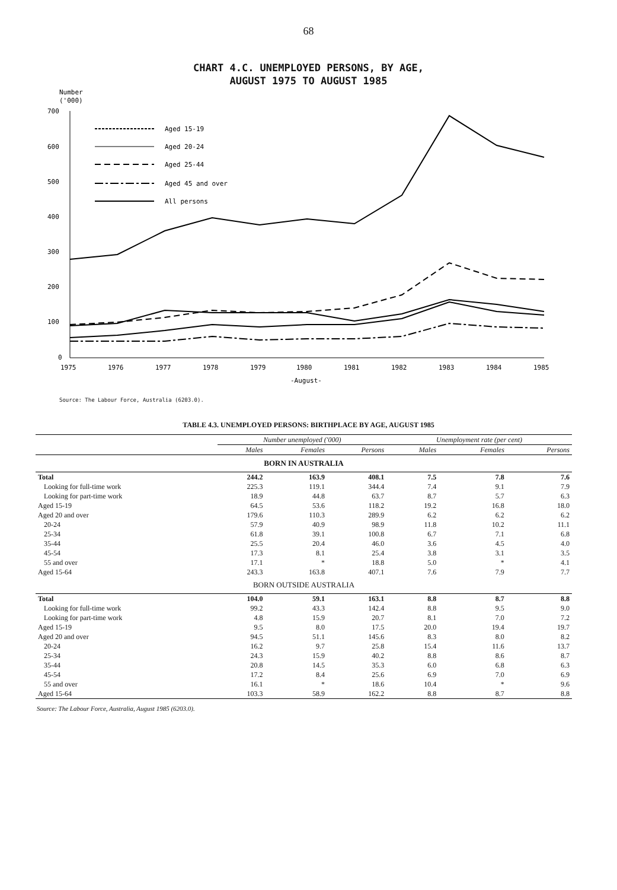68
CHART 4.C. UNEMPLOYED PERSONS, BY AGE,
AUGUST 1975 TO AUGUST 1985
Number
('000)
700
600
500
400
300
200
100
0
1975
1976
1977
1978
1979
1980
1981
1982
1983
1984
1985
-August-
Aged 15-19
Aged 20-24
Aged 25-44
Aged 45 and over
All persons
Source: The Labour Force, Australia (6203.0).
TABLE 4.3. UNEMPLOYED PERSONS: BIRTHPLACE BY AGE, AUGUST 1985
| | Number unemployed ('000) | | | Unemployment rate (per cent) | | |
| --- | --- | --- | --- | --- | --- | --- |
| | Males | Females | Persons | Males | Females | Persons |
| BORN IN AUSTRALIA | | | | | | |
| Total | 244.2 | 163.9 | 408.1 | 7.5 | 7.8 | 7.6 |
| Looking for full-time work | 225.3 | 119.1 | 344.4 | 7.4 | 9.1 | 7.9 |
| Looking for part-time work | 18.9 | 44.8 | 63.7 | 8.7 | 5.7 | 6.3 |
| Aged 15-19 | 64.5 | 53.6 | 118.2 | 19.2 | 16.8 | 18.0 |
| Aged 20 and over | 179.6 | 110.3 | 289.9 | 6.2 | 6.2 | 6.2 |
| 20-24 | 57.9 | 40.9 | 98.9 | 11.8 | 10.2 | 11.1 |
| 25-34 | 61.8 | 39.1 | 100.8 | 6.7 | 7.1 | 6.8 |
| 35-44 | 25.5 | 20.4 | 46.0 | 3.6 | 4.5 | 4.0 |
| 45-54 | 17.3 | 8.1 | 25.4 | 3.8 | 3.1 | 3.5 |
| 55 and over | 17.1 | * | 18.8 | 5.0 | * | 4.1 |
| Aged 15-64 | 243.3 | 163.8 | 407.1 | 7.6 | 7.9 | 7.7 |
| BORN OUTSIDE AUSTRALIA | | | | | | |
| Total | 104.0 | 59.1 | 163.1 | 8.8 | 8.7 | 8.8 |
| Looking for full-time work | 99.2 | 43.3 | 142.4 | 8.8 | 9.5 | 9.0 |
| Looking for part-time work | 4.8 | 15.9 | 20.7 | 8.1 | 7.0 | 7.2 |
| Aged 15-19 | 9.5 | 8.0 | 17.5 | 20.0 | 19.4 | 19.7 |
| Aged 20 and over | 94.5 | 51.1 | 145.6 | 8.3 | 8.0 | 8.2 |
| 20-24 | 16.2 | 9.7 | 25.8 | 15.4 | 11.6 | 13.7 |
| 25-34 | 24.3 | 15.9 | 40.2 | 8.8 | 8.6 | 8.7 |
| 35-44 | 20.8 | 14.5 | 35.3 | 6.0 | 6.8 | 6.3 |
| 45-54 | 17.2 | 8.4 | 25.6 | 6.9 | 7.0 | 6.9 |
| 55 and over | 16.1 | * | 18.6 | 10.4 | * | 9.6 |
| Aged 15-64 | 103.3 | 58.9 | 162.2 | 8.8 | 8.7 | 8.8 |
Source: The Labour Force, Australia, August 1985 (6203.0).